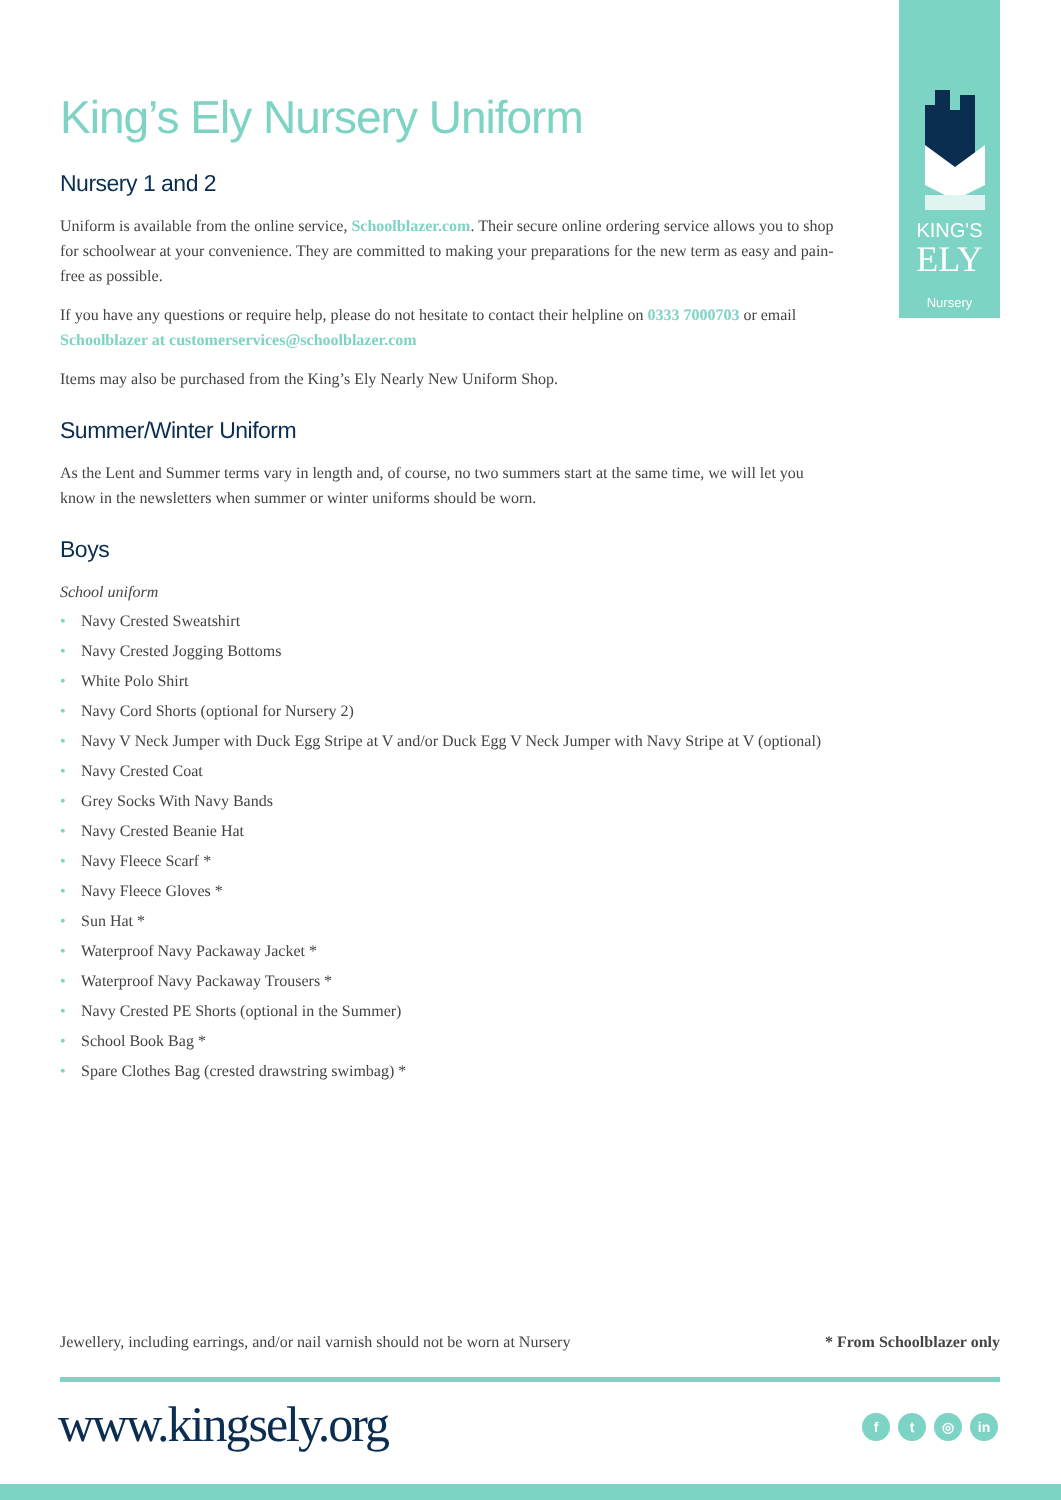KING'S
ELY
Nursery
King’s Ely Nursery Uniform
Nursery 1 and 2
Uniform is available from the online service, Schoolblazer.com. Their secure online ordering service allows you to shop for schoolwear at your convenience. They are committed to making your preparations for the new term as easy and pain-free as possible.
If you have any questions or require help, please do not hesitate to contact their helpline on 0333 7000703 or email Schoolblazer at customerservices@schoolblazer.com
Items may also be purchased from the King’s Ely Nearly New Uniform Shop.
Summer/Winter Uniform
As the Lent and Summer terms vary in length and, of course, no two summers start at the same time, we will let you know in the newsletters when summer or winter uniforms should be worn.
Boys
School uniform
• Navy Crested Sweatshirt
• Navy Crested Jogging Bottoms
• White Polo Shirt
• Navy Cord Shorts (optional for Nursery 2)
• Navy V Neck Jumper with Duck Egg Stripe at V and/or Duck Egg V Neck Jumper with Navy Stripe at V (optional)
• Navy Crested Coat
• Grey Socks With Navy Bands
• Navy Crested Beanie Hat
• Navy Fleece Scarf *
• Navy Fleece Gloves *
• Sun Hat *
• Waterproof Navy Packaway Jacket *
• Waterproof Navy Packaway Trousers *
• Navy Crested PE Shorts (optional in the Summer)
• School Book Bag *
• Spare Clothes Bag (crested drawstring swimbag) *
Jewellery, including earrings, and/or nail varnish should not be worn at Nursery * From Schoolblazer only
www.kingsely.org f t ◎ in